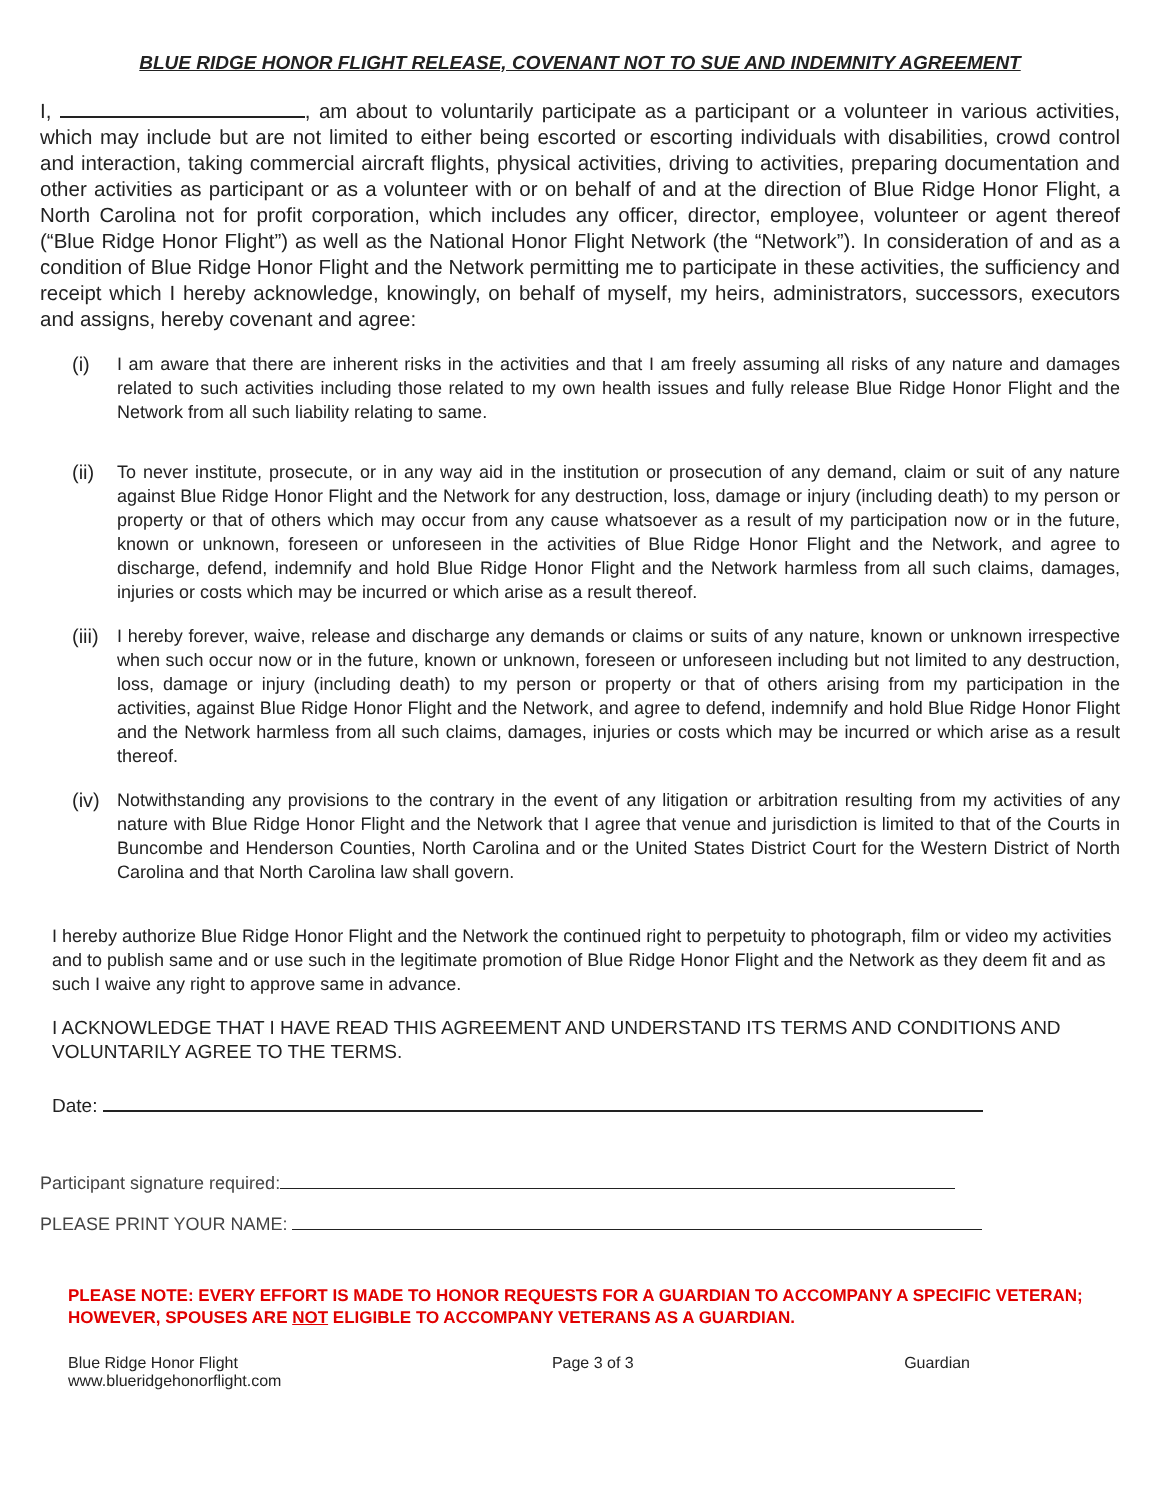BLUE RIDGE HONOR FLIGHT RELEASE, COVENANT NOT TO SUE AND INDEMNITY AGREEMENT
I, , am about to voluntarily participate as a participant or a volunteer in various activities, which may include but are not limited to either being escorted or escorting individuals with disabilities, crowd control and interaction, taking commercial aircraft flights, physical activities, driving to activities, preparing documentation and other activities as participant or as a volunteer with or on behalf of and at the direction of Blue Ridge Honor Flight, a North Carolina not for profit corporation, which includes any officer, director, employee, volunteer or agent thereof (“Blue Ridge Honor Flight”) as well as the National Honor Flight Network (the “Network”). In consideration of and as a condition of Blue Ridge Honor Flight and the Network permitting me to participate in these activities, the sufficiency and receipt which I hereby acknowledge, knowingly, on behalf of myself, my heirs, administrators, successors, executors and assigns, hereby covenant and agree:
(i) I am aware that there are inherent risks in the activities and that I am freely assuming all risks of any nature and damages related to such activities including those related to my own health issues and fully release Blue Ridge Honor Flight and the Network from all such liability relating to same.
(ii) To never institute, prosecute, or in any way aid in the institution or prosecution of any demand, claim or suit of any nature against Blue Ridge Honor Flight and the Network for any destruction, loss, damage or injury (including death) to my person or property or that of others which may occur from any cause whatsoever as a result of my participation now or in the future, known or unknown, foreseen or unforeseen in the activities of Blue Ridge Honor Flight and the Network, and agree to discharge, defend, indemnify and hold Blue Ridge Honor Flight and the Network harmless from all such claims, damages, injuries or costs which may be incurred or which arise as a result thereof.
(iii) I hereby forever, waive, release and discharge any demands or claims or suits of any nature, known or unknown irrespective when such occur now or in the future, known or unknown, foreseen or unforeseen including but not limited to any destruction, loss, damage or injury (including death) to my person or property or that of others arising from my participation in the activities, against Blue Ridge Honor Flight and the Network, and agree to defend, indemnify and hold Blue Ridge Honor Flight and the Network harmless from all such claims, damages, injuries or costs which may be incurred or which arise as a result thereof.
(iv) Notwithstanding any provisions to the contrary in the event of any litigation or arbitration resulting from my activities of any nature with Blue Ridge Honor Flight and the Network that I agree that venue and jurisdiction is limited to that of the Courts in Buncombe and Henderson Counties, North Carolina and or the United States District Court for the Western District of North Carolina and that North Carolina law shall govern.
I hereby authorize Blue Ridge Honor Flight and the Network the continued right to perpetuity to photograph, film or video my activities and to publish same and or use such in the legitimate promotion of Blue Ridge Honor Flight and the Network as they deem fit and as such I waive any right to approve same in advance.
I ACKNOWLEDGE THAT I HAVE READ THIS AGREEMENT AND UNDERSTAND ITS TERMS AND CONDITIONS AND VOLUNTARILY AGREE TO THE TERMS.
Date:
Participant signature required:
PLEASE PRINT YOUR NAME:
PLEASE NOTE: EVERY EFFORT IS MADE TO HONOR REQUESTS FOR A GUARDIAN TO ACCOMPANY A SPECIFIC VETERAN; HOWEVER, SPOUSES ARE NOT ELIGIBLE TO ACCOMPANY VETERANS AS A GUARDIAN.
Blue Ridge Honor Flight
www.blueridgehonorflight.com Page 3 of 3 Guardian